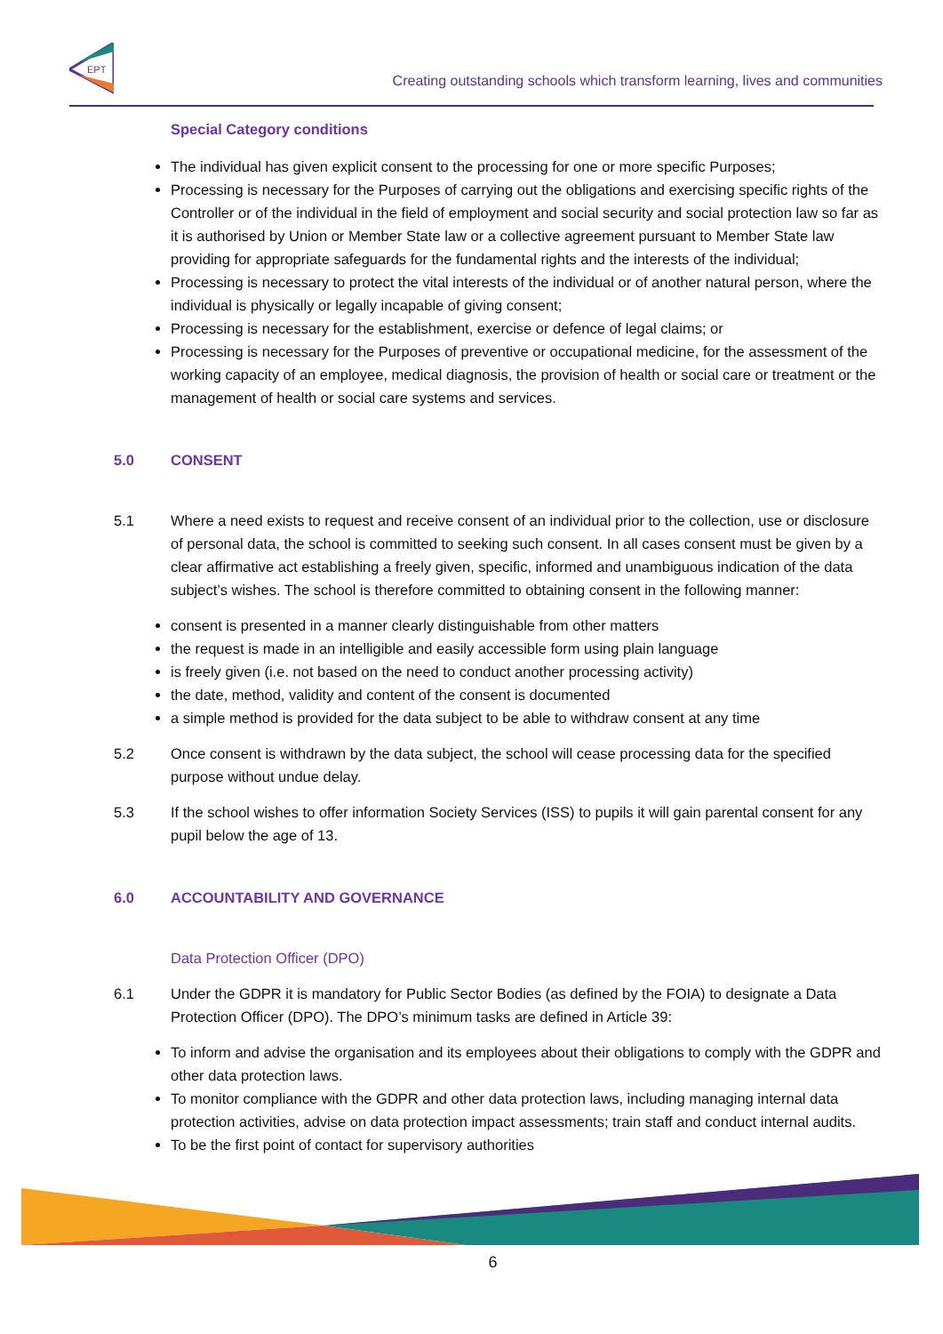EPT
Creating outstanding schools which transform learning, lives and communities
Special Category conditions
The individual has given explicit consent to the processing for one or more specific Purposes;
Processing is necessary for the Purposes of carrying out the obligations and exercising specific rights of the Controller or of the individual in the field of employment and social security and social protection law so far as it is authorised by Union or Member State law or a collective agreement pursuant to Member State law providing for appropriate safeguards for the fundamental rights and the interests of the individual;
Processing is necessary to protect the vital interests of the individual or of another natural person, where the individual is physically or legally incapable of giving consent;
Processing is necessary for the establishment, exercise or defence of legal claims; or
Processing is necessary for the Purposes of preventive or occupational medicine, for the assessment of the working capacity of an employee, medical diagnosis, the provision of health or social care or treatment or the management of health or social care systems and services.
5.0 CONSENT
5.1 Where a need exists to request and receive consent of an individual prior to the collection, use or disclosure of personal data, the school is committed to seeking such consent. In all cases consent must be given by a clear affirmative act establishing a freely given, specific, informed and unambiguous indication of the data subject’s wishes. The school is therefore committed to obtaining consent in the following manner:
consent is presented in a manner clearly distinguishable from other matters
the request is made in an intelligible and easily accessible form using plain language
is freely given (i.e. not based on the need to conduct another processing activity)
the date, method, validity and content of the consent is documented
a simple method is provided for the data subject to be able to withdraw consent at any time
5.2 Once consent is withdrawn by the data subject, the school will cease processing data for the specified purpose without undue delay.
5.3 If the school wishes to offer information Society Services (ISS) to pupils it will gain parental consent for any pupil below the age of 13.
6.0 ACCOUNTABILITY AND GOVERNANCE
Data Protection Officer (DPO)
6.1 Under the GDPR it is mandatory for Public Sector Bodies (as defined by the FOIA) to designate a Data Protection Officer (DPO). The DPO’s minimum tasks are defined in Article 39:
To inform and advise the organisation and its employees about their obligations to comply with the GDPR and other data protection laws.
To monitor compliance with the GDPR and other data protection laws, including managing internal data protection activities, advise on data protection impact assessments; train staff and conduct internal audits.
To be the first point of contact for supervisory authorities
6